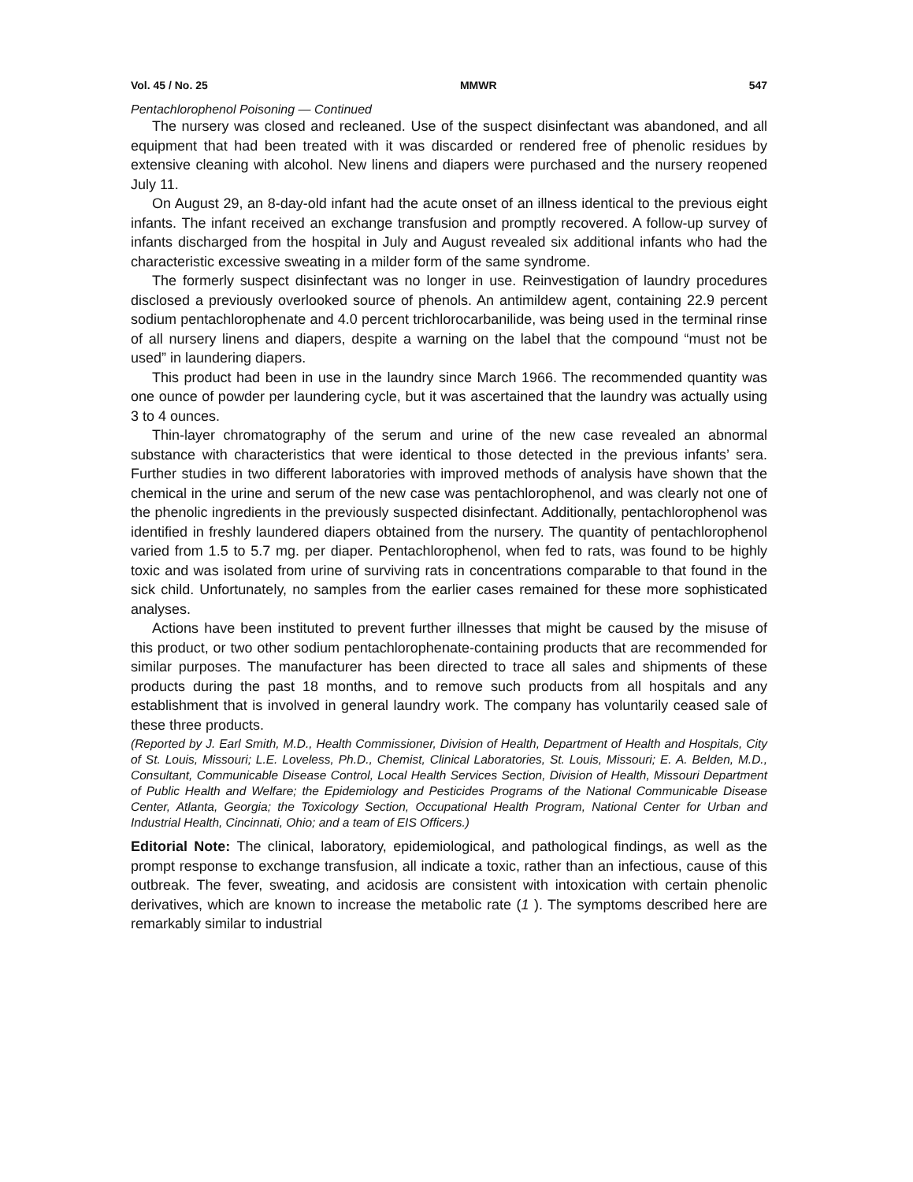Vol. 45 / No. 25 MMWR 547
Pentachlorophenol Poisoning — Continued
The nursery was closed and recleaned. Use of the suspect disinfectant was abandoned, and all equipment that had been treated with it was discarded or rendered free of phenolic residues by extensive cleaning with alcohol. New linens and diapers were purchased and the nursery reopened July 11.
On August 29, an 8-day-old infant had the acute onset of an illness identical to the previous eight infants. The infant received an exchange transfusion and promptly recovered. A follow-up survey of infants discharged from the hospital in July and August revealed six additional infants who had the characteristic excessive sweating in a milder form of the same syndrome.
The formerly suspect disinfectant was no longer in use. Reinvestigation of laundry procedures disclosed a previously overlooked source of phenols. An antimildew agent, containing 22.9 percent sodium pentachlorophenate and 4.0 percent trichlorocarbanilide, was being used in the terminal rinse of all nursery linens and diapers, despite a warning on the label that the compound “must not be used” in laundering diapers.
This product had been in use in the laundry since March 1966. The recommended quantity was one ounce of powder per laundering cycle, but it was ascertained that the laundry was actually using 3 to 4 ounces.
Thin-layer chromatography of the serum and urine of the new case revealed an abnormal substance with characteristics that were identical to those detected in the previous infants’ sera. Further studies in two different laboratories with improved methods of analysis have shown that the chemical in the urine and serum of the new case was pentachlorophenol, and was clearly not one of the phenolic ingredients in the previously suspected disinfectant. Additionally, pentachlorophenol was identified in freshly laundered diapers obtained from the nursery. The quantity of pentachlorophenol varied from 1.5 to 5.7 mg. per diaper. Pentachlorophenol, when fed to rats, was found to be highly toxic and was isolated from urine of surviving rats in concentrations comparable to that found in the sick child. Unfortunately, no samples from the earlier cases remained for these more sophisticated analyses.
Actions have been instituted to prevent further illnesses that might be caused by the misuse of this product, or two other sodium pentachlorophenate-containing products that are recommended for similar purposes. The manufacturer has been directed to trace all sales and shipments of these products during the past 18 months, and to remove such products from all hospitals and any establishment that is involved in general laundry work. The company has voluntarily ceased sale of these three products.
(Reported by J. Earl Smith, M.D., Health Commissioner, Division of Health, Department of Health and Hospitals, City of St. Louis, Missouri; L.E. Loveless, Ph.D., Chemist, Clinical Laboratories, St. Louis, Missouri; E. A. Belden, M.D., Consultant, Communicable Disease Control, Local Health Services Section, Division of Health, Missouri Department of Public Health and Welfare; the Epidemiology and Pesticides Programs of the National Communicable Disease Center, Atlanta, Georgia; the Toxicology Section, Occupational Health Program, National Center for Urban and Industrial Health, Cincinnati, Ohio; and a team of EIS Officers.)
Editorial Note: The clinical, laboratory, epidemiological, and pathological findings, as well as the prompt response to exchange transfusion, all indicate a toxic, rather than an infectious, cause of this outbreak. The fever, sweating, and acidosis are consistent with intoxication with certain phenolic derivatives, which are known to increase the metabolic rate (1 ). The symptoms described here are remarkably similar to industrial